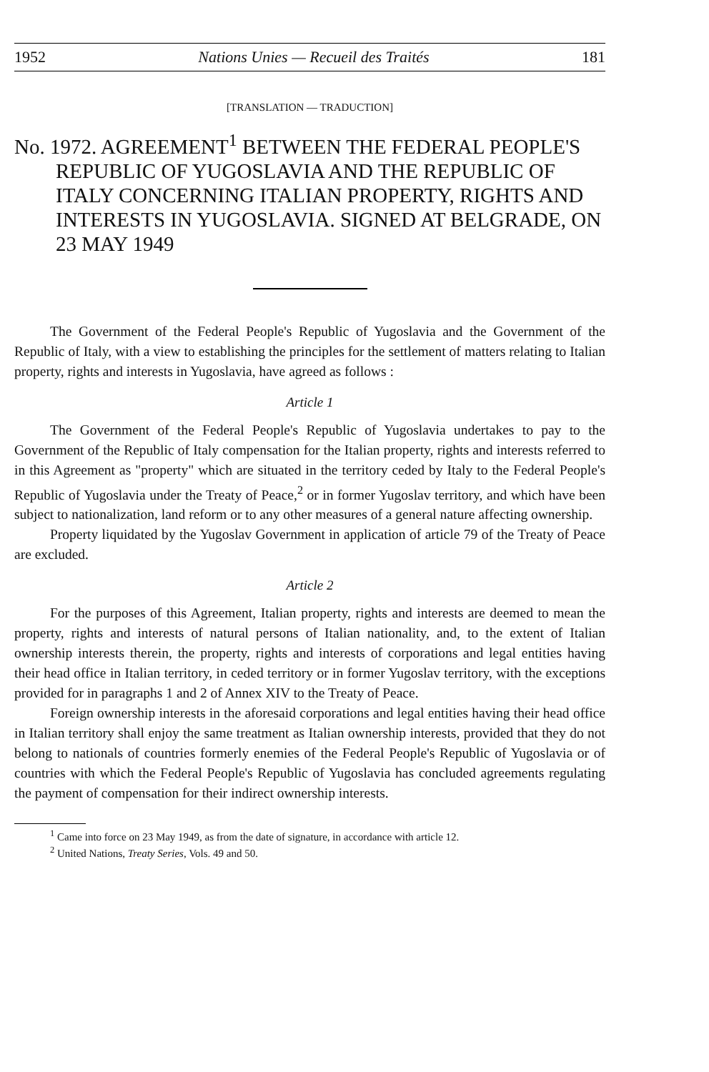1952 Nations Unies — Recueil des Traités 181
[TRANSLATION — TRADUCTION]
No. 1972. AGREEMENT<sup>1</sup> BETWEEN THE FEDERAL PEOPLE'S REPUBLIC OF YUGOSLAVIA AND THE REPUBLIC OF ITALY CONCERNING ITALIAN PROPERTY, RIGHTS AND INTERESTS IN YUGOSLAVIA. SIGNED AT BELGRADE, ON 23 MAY 1949
The Government of the Federal People's Republic of Yugoslavia and the Government of the Republic of Italy, with a view to establishing the principles for the settlement of matters relating to Italian property, rights and interests in Yugoslavia, have agreed as follows :
Article 1
The Government of the Federal People's Republic of Yugoslavia undertakes to pay to the Government of the Republic of Italy compensation for the Italian property, rights and interests referred to in this Agreement as "property" which are situated in the territory ceded by Italy to the Federal People's Republic of Yugoslavia under the Treaty of Peace,<sup>2</sup> or in former Yugoslav territory, and which have been subject to nationalization, land reform or to any other measures of a general nature affecting ownership.
Property liquidated by the Yugoslav Government in application of article 79 of the Treaty of Peace are excluded.
Article 2
For the purposes of this Agreement, Italian property, rights and interests are deemed to mean the property, rights and interests of natural persons of Italian nationality, and, to the extent of Italian ownership interests therein, the property, rights and interests of corporations and legal entities having their head office in Italian territory, in ceded territory or in former Yugoslav territory, with the exceptions provided for in paragraphs 1 and 2 of Annex XIV to the Treaty of Peace.
Foreign ownership interests in the aforesaid corporations and legal entities having their head office in Italian territory shall enjoy the same treatment as Italian ownership interests, provided that they do not belong to nationals of countries formerly enemies of the Federal People's Republic of Yugoslavia or of countries with which the Federal People's Republic of Yugoslavia has concluded agreements regulating the payment of compensation for their indirect ownership interests.
<sup>1</sup> Came into force on 23 May 1949, as from the date of signature, in accordance with article 12.
<sup>2</sup> United Nations, Treaty Series, Vols. 49 and 50.